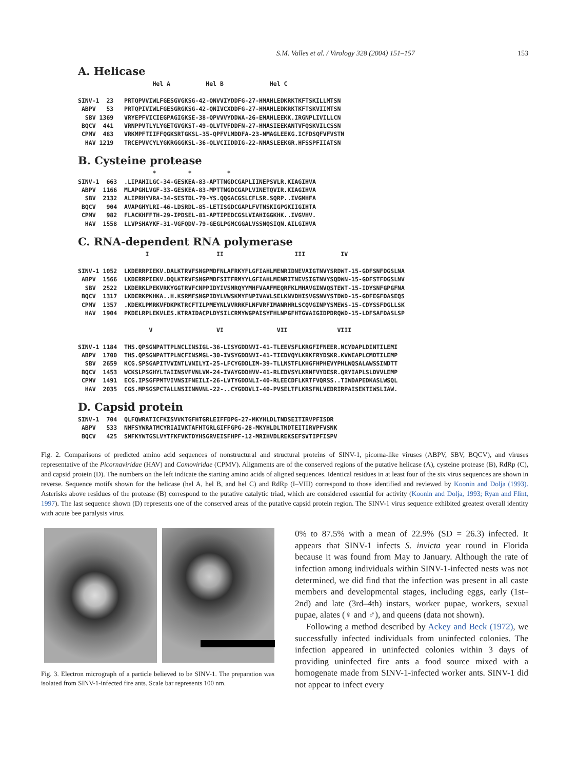S.M. Valles et al. / Virology 328 (2004) 151–157 153
A. Helicase
                     Hel A          Hel B             Hel C

SINV-1  23   PRTQPVVIWLFGESGVGKSG-42-QNVVIYDDFG-27-HMAHLEDKRKTKFTSKILLMTSN
 ABPV   53   PRTQPIVIWLFGESGRGKSG-42-QNIVCXDDFG-27-HMAHLEDKRKTKFTSKVIIMTSN
  SBV 1369   VRYEPFVICIEGPAGIGKSE-38-QPVVVYDDWA-26-EMAHLEEKK.IRGNPLIVILLCN
 BQCV  441   VRNPPVTLYLYGETGVGKST-49-QLVTVFDDFN-27-HMASIEEKANTVFQSKVILCSSN
 CPMV  483   VRKMPFTIIFFQGKSRTGKSL-35-QPFVLMDDFA-23-NMAGLEEKG.ICFDSQFVFVSTN
  HAV 1219   TRCEPVVCYLYGKRGGGKSL-36-QLVCIIDDIG-22-NMASLEEKGR.HFSSPFIIATSN
B. Cysteine protease
                     *         *          *
SINV-1  663  .LIPAHILGC-34-GESKEA-83-APTTNGDCGAPLIINEPSVLR.KIAGIHVA
 ABPV  1166  MLAPGHLVGF-33-GESKEA-83-MPTTNGDCGAPLVINETQVIR.KIAGIHVA
  SBV  2132  ALIPRHYVRA-34-SESTDL-79-YS.QQGACGSLCFLSR.SQRP..IVGMHFA
 BQCV   904  AVAPGHYLRI-46-LDSRDL-85-LETISGDCGAPLFVTNSKIGPGKIIGIHTA
 CPMV   982  FLACKHFFTH-29-IPDSEL-81-APTIPEDCGSLVIAHIGGKHK..IVGVHV.
  HAV  1558  LLVPSHAYKF-31-VGFQDV-79-GEGLPGMCGGALVSSNQSIQN.AILGIHVA
C. RNA-dependent RNA polymerase
                   I                   II                    III          IV

SINV-1 1052  LKDERRPIEKV.DALKTRVFSNGPMDFNLAFRKYFLGFIAHLMENRIDNEVAIGTNVYSRDWT-15-GDFSNFDGSLNA
 ABPV  1566  LKDERRPIEKV.DQLKTRVFSNGPMDFSITFRMYYLGFIAHLMENRITNEVSIGTNVYSQDWN-15-GDFSTFDGSLNV
  SBV  2522  LKDERKLPEKVRKYGGTRVFCNPPIDYIVSMRQYYMHFVAAFMEQRFKLMHAVGINVQSTEWT-15-IDYSNFGPGFNA
 BQCV  1317  LKDERKPKHKA..H.KSRMFSNGPIDYLVWSKMYFNPIVAVLSELKNVDHISVGSNVYSTDWD-15-GDFEGFDASEQS
 CPMV  1357  .KDEKLPMRKVFDKPKTRCFTILPMEYNLVVRRKFLNFVRFIMANRHRLSCQVGINPYSMEWS-15-CDYSSFDGLLSK
  HAV  1904  PKDELRPLEKVLES.KTRAIDACPLDYSILCRMYWGPAISYFHLNPGFHTGVAIGIDPDRQWD-15-LDFSAFDASLSP

                    V                  VI               VII              VIII

SINV-1 1184  THS.QPSGNPATTPLNCLINSIGL-36-LISYGDDNVI-41-TLEEVSFLKRGFIFNEER.NCYDAPLDINTILEMI
 ABPV  1700  THS.QPSGNPATTPLNCFINSMGL-30-IVSYGDDNVI-41-TIEDVQYLKRKFRYDSKR.KVWEAPLCMDTILEMP
  SBV  2659  KCG.SPSGAPITVVINTLVNILYI-25-LFCYGDDLIM-39-TLLNSTFLKHGFHPHEVYPHLWQSALAWSSINDTT
 BQCV  1453  WCKSLPSGHYLTAIINSVFVNLVM-24-IVAYGDDHVV-41-RLEDVSYLKRNFVYDESR.QRYIAPLSLDVVLEMP
 CPMV  1491  ECG.IPSGFPMTVIVNSIFNEILI-26-LVTYGDDNLI-40-RLEECDFLKRTFVQRSS..TIWDAPEDKASLWSQL
  HAV  2035  CGS.MPSGSPCTALLNSIINNVNL-22-..CYGDDVLI-40-PVSELTFLKRSFNLVEDRIRPAISEKTIWSLIAW.
D. Capsid protein
SINV-1  704  QLFQWRATICFKISVVKTGFHTGRLEIFFDPG-27-MKYHLDLTNDSEITIRVPFISDR
 ABPV   533  NMFSYWRATMCYRIAIVKTAFHTGRLGIFFGPG-28-MKYHLDLTNDTEITIRVPFVSNK
 BQCV   425  SMFKYWTGSLVYTFKFVKTDYHSGRVEISFHPF-12-MRIHVDLREKSEFSVTIPFISPV
Fig. 2. Comparisons of predicted amino acid sequences of nonstructural and structural proteins of SINV-1, picorna-like viruses (ABPV, SBV, BQCV), and viruses representative of the Picornaviridae (HAV) and Comoviridae (CPMV). Alignments are of the conserved regions of the putative helicase (A), cysteine protease (B), RdRp (C), and capsid protein (D). The numbers on the left indicate the starting amino acids of aligned sequences. Identical residues in at least four of the six virus sequences are shown in reverse. Sequence motifs shown for the helicase (hel A, hel B, and hel C) and RdRp (I–VIII) correspond to those identified and reviewed by Koonin and Dolja (1993). Asterisks above residues of the protease (B) correspond to the putative catalytic triad, which are considered essential for activity (Koonin and Dolja, 1993; Ryan and Flint, 1997). The last sequence shown (D) represents one of the conserved areas of the putative capsid protein region. The SINV-1 virus sequence exhibited greatest overall identity with acute bee paralysis virus.
Fig. 3. Electron micrograph of a particle believed to be SINV-1. The preparation was isolated from SINV-1-infected fire ants. Scale bar represents 100 nm.
0% to 87.5% with a mean of 22.9% (SD = 26.3) infected. It appears that SINV-1 infects S. invicta year round in Florida because it was found from May to January. Although the rate of infection among individuals within SINV-1-infected nests was not determined, we did find that the infection was present in all caste members and developmental stages, including eggs, early (1st–2nd) and late (3rd–4th) instars, worker pupae, workers, sexual pupae, alates (♀ and ♂), and queens (data not shown).
Following a method described by Ackey and Beck (1972), we successfully infected individuals from uninfected colonies. The infection appeared in uninfected colonies within 3 days of providing uninfected fire ants a food source mixed with a homogenate made from SINV-1-infected worker ants. SINV-1 did not appear to infect every